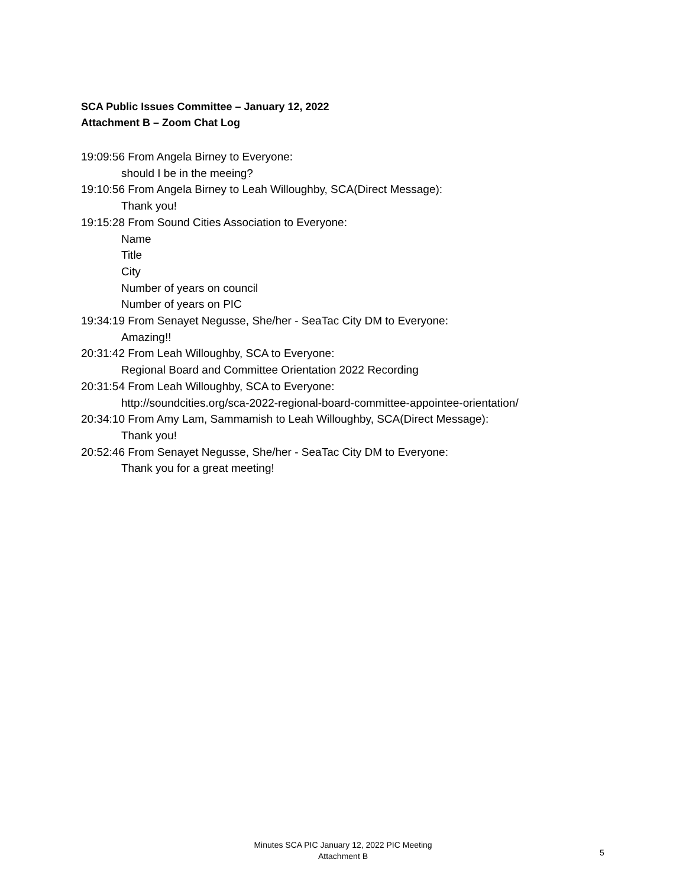SCA Public Issues Committee – January 12, 2022
Attachment B – Zoom Chat Log
19:09:56 From Angela Birney to Everyone:
should I be in the meeing?
19:10:56 From Angela Birney to Leah Willoughby, SCA(Direct Message):
Thank you!
19:15:28 From Sound Cities Association to Everyone:
Name
Title
City
Number of years on council
Number of years on PIC
19:34:19 From Senayet Negusse, She/her - SeaTac City DM to Everyone:
Amazing!!
20:31:42 From Leah Willoughby, SCA to Everyone:
Regional Board and Committee Orientation 2022 Recording
20:31:54 From Leah Willoughby, SCA to Everyone:
http://soundcities.org/sca-2022-regional-board-committee-appointee-orientation/
20:34:10 From Amy Lam, Sammamish to Leah Willoughby, SCA(Direct Message):
Thank you!
20:52:46 From Senayet Negusse, She/her - SeaTac City DM to Everyone:
Thank you for a great meeting!
Minutes SCA PIC January 12, 2022 PIC Meeting
Attachment B
5